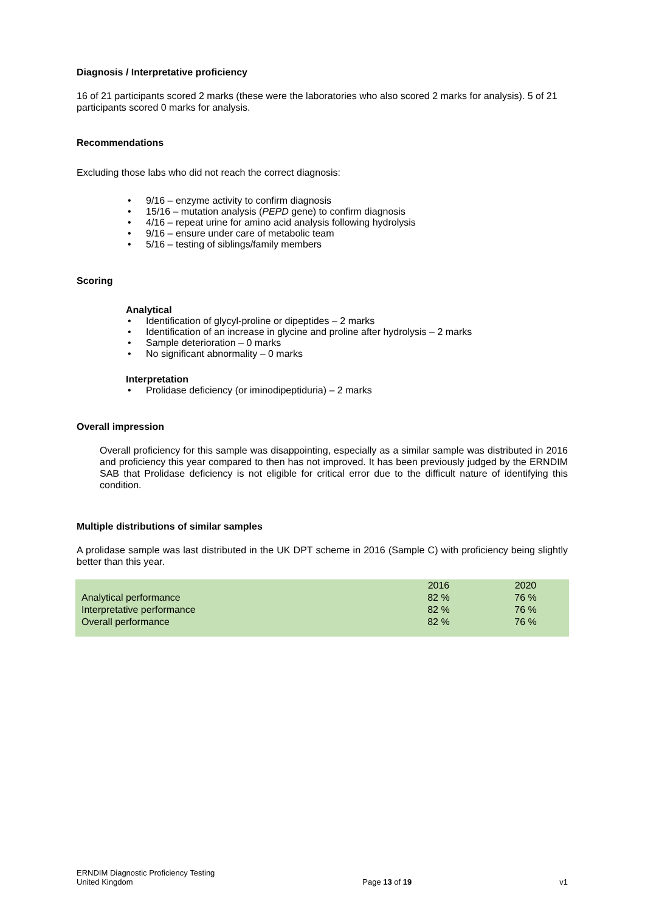Diagnosis / Interpretative proficiency
16 of 21 participants scored 2 marks (these were the laboratories who also scored 2 marks for analysis). 5 of 21 participants scored 0 marks for analysis.
Recommendations
Excluding those labs who did not reach the correct diagnosis:
• 9/16 – enzyme activity to confirm diagnosis
• 15/16 – mutation analysis (PEPD gene) to confirm diagnosis
• 4/16 – repeat urine for amino acid analysis following hydrolysis
• 9/16 – ensure under care of metabolic team
• 5/16 – testing of siblings/family members
Scoring
Analytical
• Identification of glycyl-proline or dipeptides – 2 marks
• Identification of an increase in glycine and proline after hydrolysis – 2 marks
• Sample deterioration – 0 marks
• No significant abnormality – 0 marks
Interpretation
• Prolidase deficiency (or iminodipeptiduria) – 2 marks
Overall impression
Overall proficiency for this sample was disappointing, especially as a similar sample was distributed in 2016 and proficiency this year compared to then has not improved. It has been previously judged by the ERNDIM SAB that Prolidase deficiency is not eligible for critical error due to the difficult nature of identifying this condition.
Multiple distributions of similar samples
A prolidase sample was last distributed in the UK DPT scheme in 2016 (Sample C) with proficiency being slightly better than this year.
| | 2016 | 2020 |
| Analytical performance | 82 % | 76 % |
| Interpretative performance | 82 % | 76 % |
| Overall performance | 82 % | 76 % |
ERNDIM Diagnostic Proficiency Testing
United Kingdom
Page 13 of 19
v1